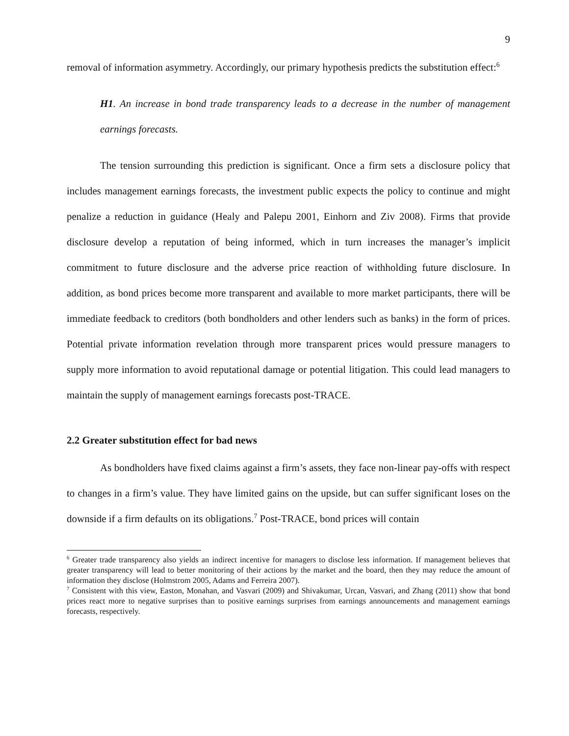9
removal of information asymmetry. Accordingly, our primary hypothesis predicts the substitution effect:<sup>6</sup>
H1. An increase in bond trade transparency leads to a decrease in the number of management earnings forecasts.
The tension surrounding this prediction is significant. Once a firm sets a disclosure policy that includes management earnings forecasts, the investment public expects the policy to continue and might penalize a reduction in guidance (Healy and Palepu 2001, Einhorn and Ziv 2008). Firms that provide disclosure develop a reputation of being informed, which in turn increases the manager’s implicit commitment to future disclosure and the adverse price reaction of withholding future disclosure. In addition, as bond prices become more transparent and available to more market participants, there will be immediate feedback to creditors (both bondholders and other lenders such as banks) in the form of prices. Potential private information revelation through more transparent prices would pressure managers to supply more information to avoid reputational damage or potential litigation. This could lead managers to maintain the supply of management earnings forecasts post-TRACE.
2.2 Greater substitution effect for bad news
As bondholders have fixed claims against a firm’s assets, they face non-linear pay-offs with respect to changes in a firm’s value. They have limited gains on the upside, but can suffer significant loses on the downside if a firm defaults on its obligations.<sup>7</sup> Post-TRACE, bond prices will contain
<sup>6</sup> Greater trade transparency also yields an indirect incentive for managers to disclose less information. If management believes that greater transparency will lead to better monitoring of their actions by the market and the board, then they may reduce the amount of information they disclose (Holmstrom 2005, Adams and Ferreira 2007).
<sup>7</sup> Consistent with this view, Easton, Monahan, and Vasvari (2009) and Shivakumar, Urcan, Vasvari, and Zhang (2011) show that bond prices react more to negative surprises than to positive earnings surprises from earnings announcements and management earnings forecasts, respectively.